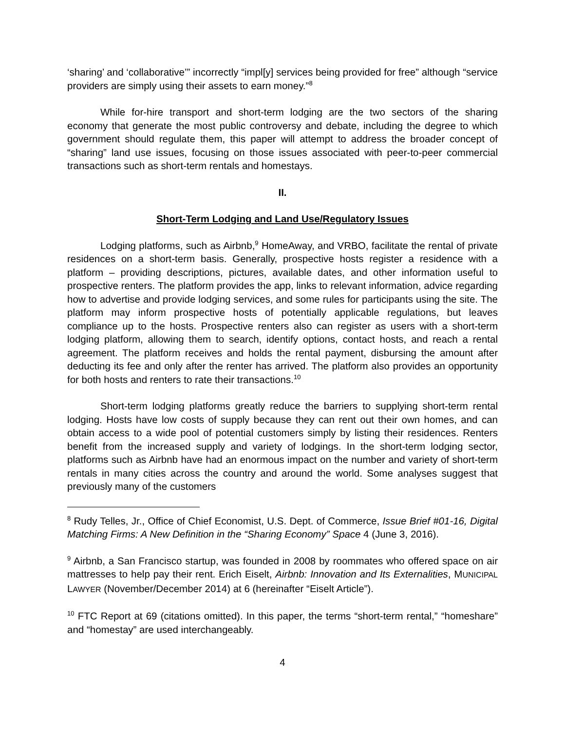‘sharing’ and ‘collaborative’” incorrectly “impl[y] services being provided for free” although “service providers are simply using their assets to earn money.”<sup>8</sup>
While for-hire transport and short-term lodging are the two sectors of the sharing economy that generate the most public controversy and debate, including the degree to which government should regulate them, this paper will attempt to address the broader concept of “sharing” land use issues, focusing on those issues associated with peer-to-peer commercial transactions such as short-term rentals and homestays.
II.
Short-Term Lodging and Land Use/Regulatory Issues
Lodging platforms, such as Airbnb,<sup>9</sup> HomeAway, and VRBO, facilitate the rental of private residences on a short-term basis. Generally, prospective hosts register a residence with a platform – providing descriptions, pictures, available dates, and other information useful to prospective renters. The platform provides the app, links to relevant information, advice regarding how to advertise and provide lodging services, and some rules for participants using the site. The platform may inform prospective hosts of potentially applicable regulations, but leaves compliance up to the hosts. Prospective renters also can register as users with a short-term lodging platform, allowing them to search, identify options, contact hosts, and reach a rental agreement. The platform receives and holds the rental payment, disbursing the amount after deducting its fee and only after the renter has arrived. The platform also provides an opportunity for both hosts and renters to rate their transactions.<sup>10</sup>
Short-term lodging platforms greatly reduce the barriers to supplying short-term rental lodging. Hosts have low costs of supply because they can rent out their own homes, and can obtain access to a wide pool of potential customers simply by listing their residences. Renters benefit from the increased supply and variety of lodgings. In the short-term lodging sector, platforms such as Airbnb have had an enormous impact on the number and variety of short-term rentals in many cities across the country and around the world. Some analyses suggest that previously many of the customers
<sup>8</sup> Rudy Telles, Jr., Office of Chief Economist, U.S. Dept. of Commerce, Issue Brief #01-16, Digital Matching Firms: A New Definition in the “Sharing Economy” Space 4 (June 3, 2016).
<sup>9</sup> Airbnb, a San Francisco startup, was founded in 2008 by roommates who offered space on air mattresses to help pay their rent. Erich Eiselt, Airbnb: Innovation and Its Externalities, MUNICIPAL LAWYER (November/December 2014) at 6 (hereinafter “Eiselt Article”).
<sup>10</sup> FTC Report at 69 (citations omitted). In this paper, the terms “short-term rental,” “homeshare” and “homestay” are used interchangeably.
4